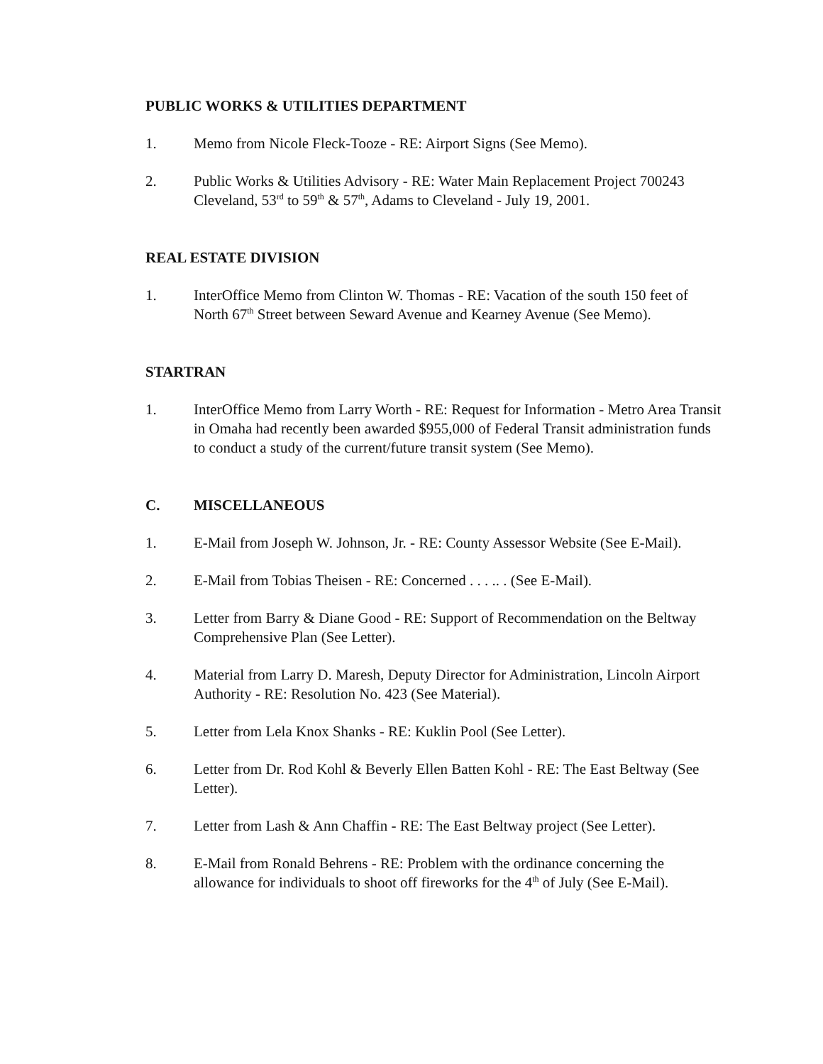PUBLIC WORKS & UTILITIES DEPARTMENT
1. Memo from Nicole Fleck-Tooze - RE: Airport Signs (See Memo).
2. Public Works & Utilities Advisory - RE: Water Main Replacement Project 700243 Cleveland, 53<sup>rd</sup> to 59<sup>th</sup> & 57<sup>th</sup>, Adams to Cleveland - July 19, 2001.
REAL ESTATE DIVISION
1. InterOffice Memo from Clinton W. Thomas - RE: Vacation of the south 150 feet of North 67<sup>th</sup> Street between Seward Avenue and Kearney Avenue (See Memo).
STARTRAN
1. InterOffice Memo from Larry Worth - RE: Request for Information - Metro Area Transit in Omaha had recently been awarded $955,000 of Federal Transit administration funds to conduct a study of the current/future transit system (See Memo).
C. MISCELLANEOUS
1. E-Mail from Joseph W. Johnson, Jr. - RE: County Assessor Website (See E-Mail).
2. E-Mail from Tobias Theisen - RE: Concerned . . . .. . (See E-Mail).
3. Letter from Barry & Diane Good - RE: Support of Recommendation on the Beltway Comprehensive Plan (See Letter).
4. Material from Larry D. Maresh, Deputy Director for Administration, Lincoln Airport Authority - RE: Resolution No. 423 (See Material).
5. Letter from Lela Knox Shanks - RE: Kuklin Pool (See Letter).
6. Letter from Dr. Rod Kohl & Beverly Ellen Batten Kohl - RE: The East Beltway (See Letter).
7. Letter from Lash & Ann Chaffin - RE: The East Beltway project (See Letter).
8. E-Mail from Ronald Behrens - RE: Problem with the ordinance concerning the allowance for individuals to shoot off fireworks for the 4<sup>th</sup> of July (See E-Mail).